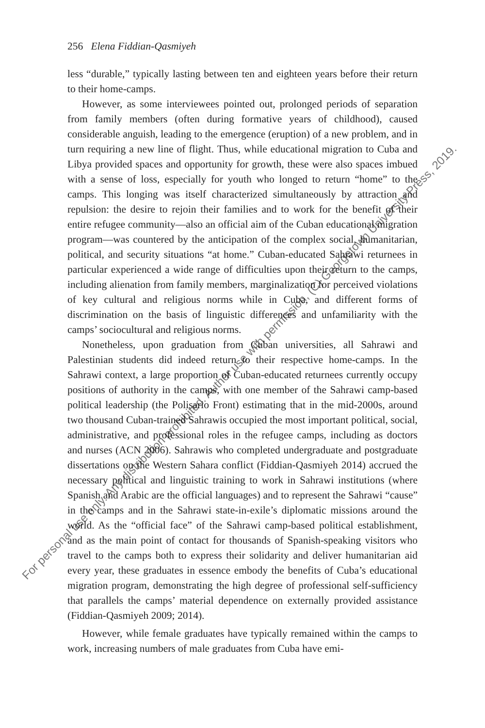256 Elena Fiddian-Qasmiyeh
less “durable,” typically lasting between ten and eighteen years before their return to their home-camps.
However, as some interviewees pointed out, prolonged periods of separation from family members (often during formative years of childhood), caused considerable anguish, leading to the emergence (eruption) of a new problem, and in turn requiring a new line of flight. Thus, while educational migration to Cuba and Libya provided spaces and opportunity for growth, these were also spaces imbued with a sense of loss, especially for youth who longed to return “home” to the camps. This longing was itself characterized simultaneously by attraction and repulsion: the desire to rejoin their families and to work for the benefit of their entire refugee community—also an official aim of the Cuban educational migration program—was countered by the anticipation of the complex social, humanitarian, political, and security situations “at home.” Cuban-educated Sahrawi returnees in particular experienced a wide range of difficulties upon their return to the camps, including alienation from family members, marginalization for perceived violations of key cultural and religious norms while in Cuba, and different forms of discrimination on the basis of linguistic differences and unfamiliarity with the camps’ sociocultural and religious norms.
Nonetheless, upon graduation from Cuban universities, all Sahrawi and Palestinian students did indeed return to their respective home-camps. In the Sahrawi context, a large proportion of Cuban-educated returnees currently occupy positions of authority in the camps, with one member of the Sahrawi camp-based political leadership (the Polisario Front) estimating that in the mid-2000s, around two thousand Cuban-trained Sahrawis occupied the most important political, social, administrative, and professional roles in the refugee camps, including as doctors and nurses (ACN 2006). Sahrawis who completed undergraduate and postgraduate dissertations on the Western Sahara conflict (Fiddian-Qasmiyeh 2014) accrued the necessary political and linguistic training to work in Sahrawi institutions (where Spanish and Arabic are the official languages) and to represent the Sahrawi “cause” in the camps and in the Sahrawi state-in-exile’s diplomatic missions around the world. As the “official face” of the Sahrawi camp-based political establishment, and as the main point of contact for thousands of Spanish-speaking visitors who travel to the camps both to express their solidarity and deliver humanitarian aid every year, these graduates in essence embody the benefits of Cuba’s educational migration program, demonstrating the high degree of professional self-sufficiency that parallels the camps’ material dependence on externally provided assistance (Fiddian-Qasmiyeh 2009; 2014).
However, while female graduates have typically remained within the camps to work, increasing numbers of male graduates from Cuba have emi-
For personal use only. Any distribution prohibited. Author use with permission, (C) Georgetown University Press, 2019.